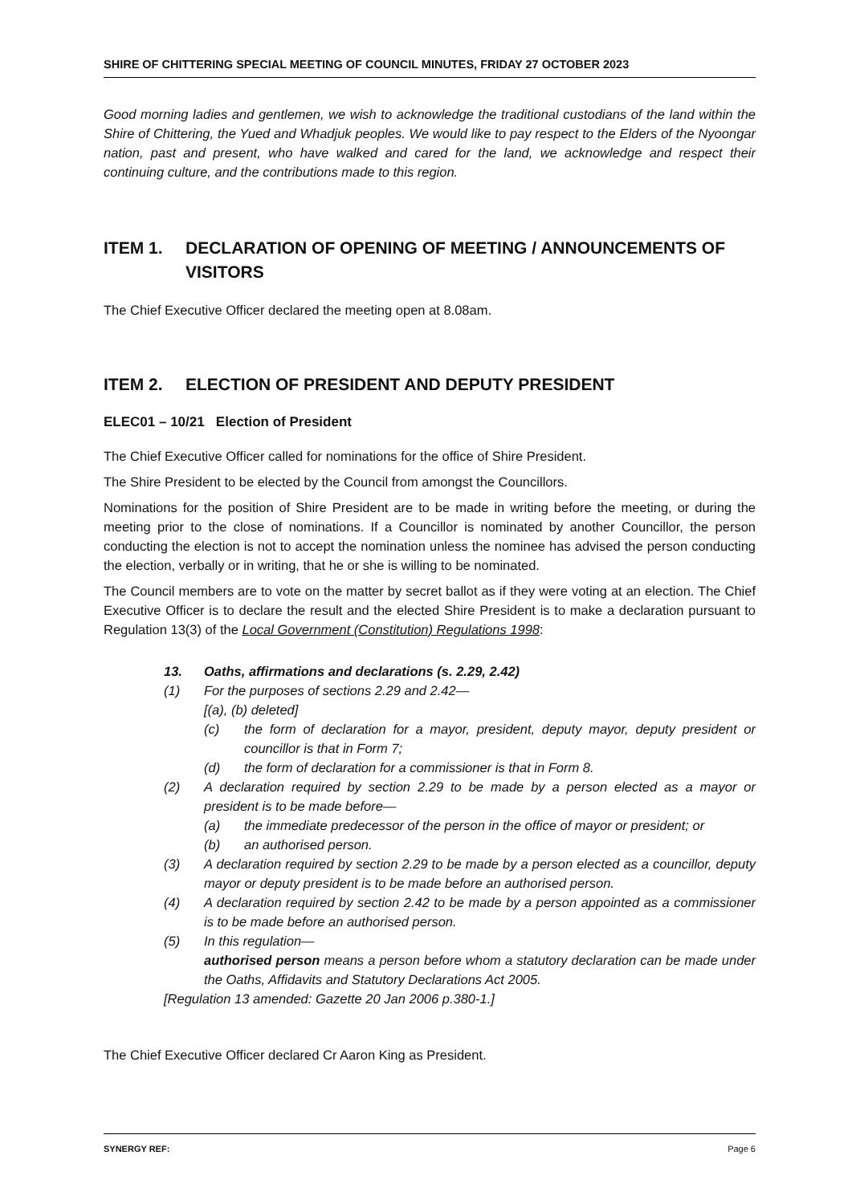SHIRE OF CHITTERING SPECIAL MEETING OF COUNCIL MINUTES, FRIDAY 27 OCTOBER 2023
Good morning ladies and gentlemen, we wish to acknowledge the traditional custodians of the land within the Shire of Chittering, the Yued and Whadjuk peoples. We would like to pay respect to the Elders of the Nyoongar nation, past and present, who have walked and cared for the land, we acknowledge and respect their continuing culture, and the contributions made to this region.
ITEM 1. DECLARATION OF OPENING OF MEETING / ANNOUNCEMENTS OF VISITORS
The Chief Executive Officer declared the meeting open at 8.08am.
ITEM 2. ELECTION OF PRESIDENT AND DEPUTY PRESIDENT
ELEC01 – 10/21 Election of President
The Chief Executive Officer called for nominations for the office of Shire President.
The Shire President to be elected by the Council from amongst the Councillors.
Nominations for the position of Shire President are to be made in writing before the meeting, or during the meeting prior to the close of nominations. If a Councillor is nominated by another Councillor, the person conducting the election is not to accept the nomination unless the nominee has advised the person conducting the election, verbally or in writing, that he or she is willing to be nominated.
The Council members are to vote on the matter by secret ballot as if they were voting at an election. The Chief Executive Officer is to declare the result and the elected Shire President is to make a declaration pursuant to Regulation 13(3) of the Local Government (Constitution) Regulations 1998:
13. Oaths, affirmations and declarations (s. 2.29, 2.42)
(1) For the purposes of sections 2.29 and 2.42—
[(a), (b) deleted]
(c) the form of declaration for a mayor, president, deputy mayor, deputy president or councillor is that in Form 7;
(d) the form of declaration for a commissioner is that in Form 8.
(2) A declaration required by section 2.29 to be made by a person elected as a mayor or president is to be made before—
(a) the immediate predecessor of the person in the office of mayor or president; or
(b) an authorised person.
(3) A declaration required by section 2.29 to be made by a person elected as a councillor, deputy mayor or deputy president is to be made before an authorised person.
(4) A declaration required by section 2.42 to be made by a person appointed as a commissioner is to be made before an authorised person.
(5) In this regulation—
authorised person means a person before whom a statutory declaration can be made under the Oaths, Affidavits and Statutory Declarations Act 2005.
[Regulation 13 amended: Gazette 20 Jan 2006 p.380-1.]
The Chief Executive Officer declared Cr Aaron King as President.
SYNERGY REF: Page 6